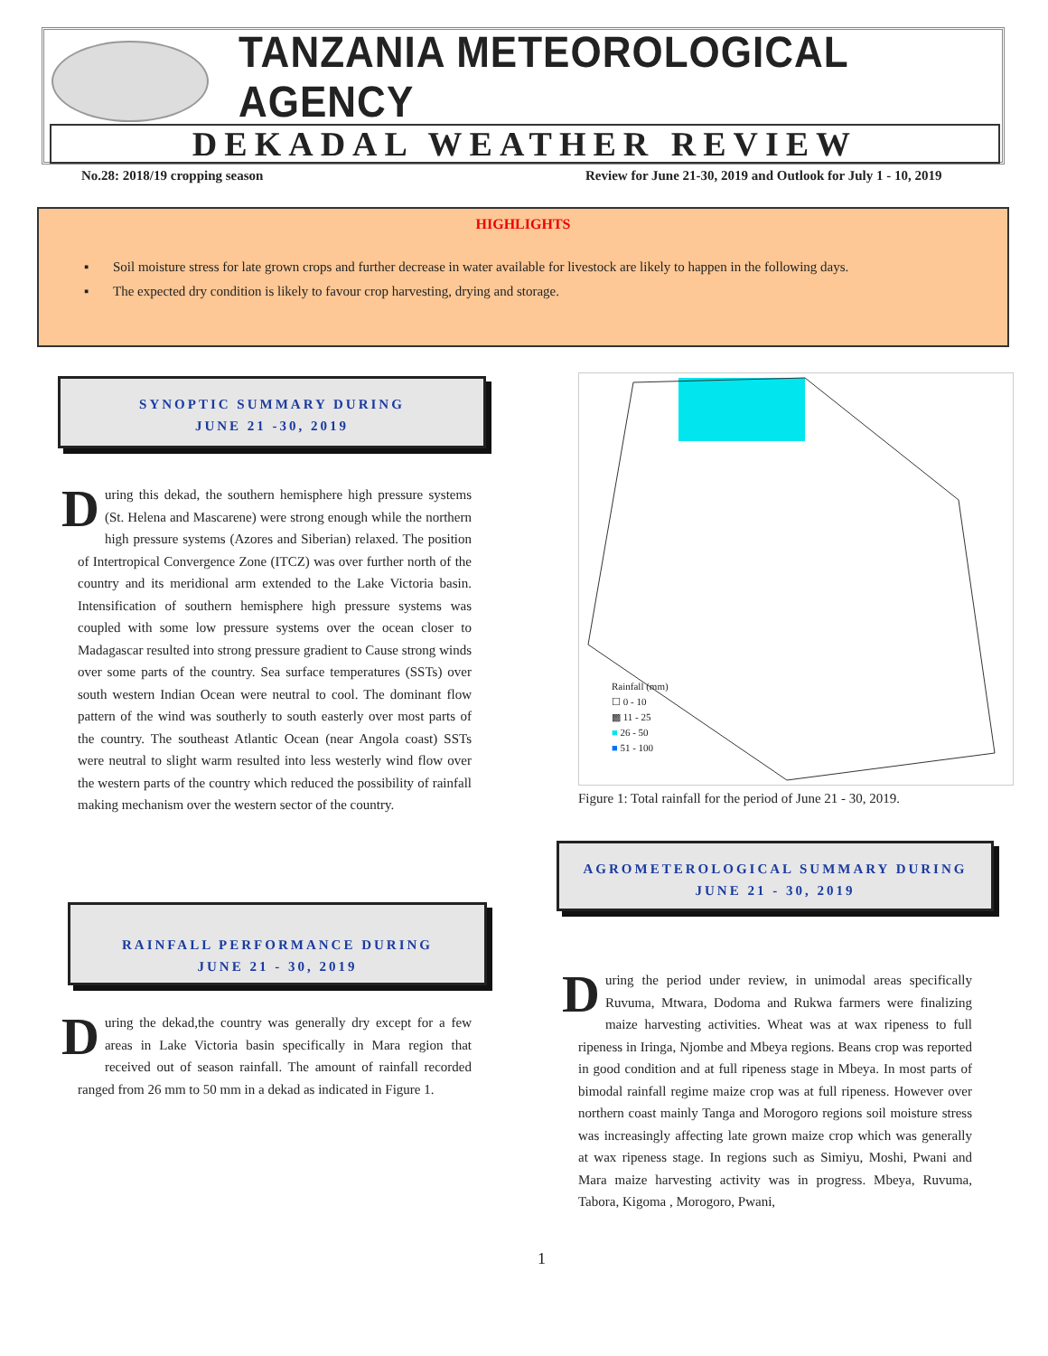TANZANIA METEOROLOGICAL AGENCY
DEKADAL WEATHER REVIEW
No.28: 2018/19 cropping season
Review for June 21-30, 2019 and Outlook for July 1 - 10, 2019
HIGHLIGHTS
▪ Soil moisture stress for late grown crops and further decrease in water available for livestock are likely to happen in the following days.
▪ The expected dry condition is likely to favour crop harvesting, drying and storage.
SYNOPTIC SUMMARY DURING
JUNE 21 -30, 2019
During this dekad, the southern hemisphere high pressure systems (St. Helena and Mascarene) were strong enough while the northern high pressure systems (Azores and Siberian) relaxed. The position of Intertropical Convergence Zone (ITCZ) was over further north of the country and its meridional arm extended to the Lake Victoria basin. Intensification of southern hemisphere high pressure systems was coupled with some low pressure systems over the ocean closer to Madagascar resulted into strong pressure gradient to Cause strong winds over some parts of the country. Sea surface temperatures (SSTs) over south western Indian Ocean were neutral to cool. The dominant flow pattern of the wind was southerly to south easterly over most parts of the country. The southeast Atlantic Ocean (near Angola coast) SSTs were neutral to slight warm resulted into less westerly wind flow over the western parts of the country which reduced the possibility of rainfall making mechanism over the western sector of the country.
RAINFALL PERFORMANCE DURING
JUNE 21 - 30, 2019
During the dekad,the country was generally dry except for a few areas in Lake Victoria basin specifically in Mara region that received out of season rainfall. The amount of rainfall recorded ranged from 26 mm to 50 mm in a dekad as indicated in Figure 1.
Rainfall (mm)
☐ 0 - 10
▩ 11 - 25
■ 26 - 50
■ 51 - 100
Figure 1: Total rainfall for the period of June 21 - 30, 2019.
AGROMETEROLOGICAL SUMMARY DURING
JUNE 21 - 30, 2019
During the period under review, in unimodal areas specifically Ruvuma, Mtwara, Dodoma and Rukwa farmers were finalizing maize harvesting activities. Wheat was at wax ripeness to full ripeness in Iringa, Njombe and Mbeya regions. Beans crop was reported in good condition and at full ripeness stage in Mbeya. In most parts of bimodal rainfall regime maize crop was at full ripeness. However over northern coast mainly Tanga and Morogoro regions soil moisture stress was increasingly affecting late grown maize crop which was generally at wax ripeness stage. In regions such as Simiyu, Moshi, Pwani and Mara maize harvesting activity was in progress. Mbeya, Ruvuma, Tabora, Kigoma , Morogoro, Pwani,
1